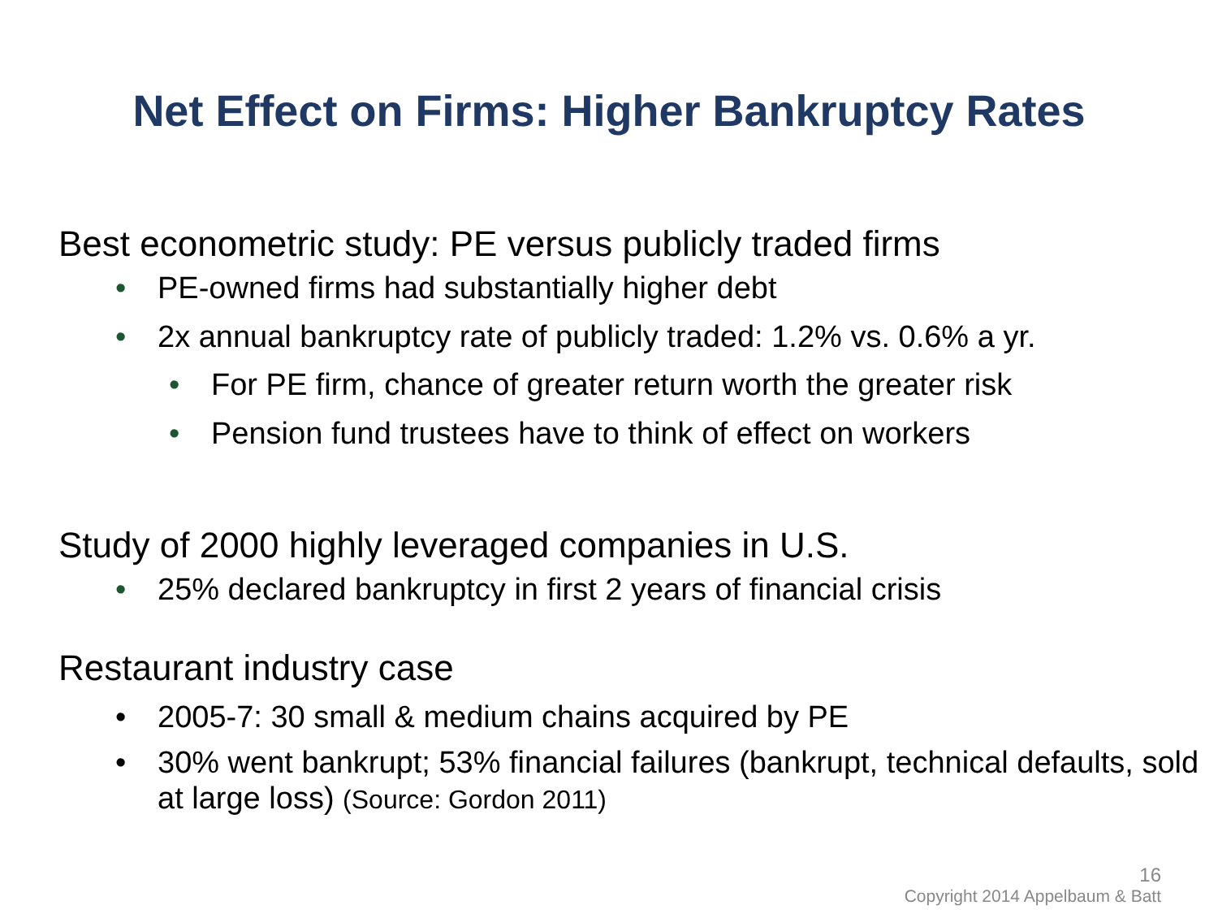Net Effect on Firms: Higher Bankruptcy Rates
Best econometric study: PE versus publicly traded firms
• PE-owned firms had substantially higher debt
• 2x annual bankruptcy rate of publicly traded: 1.2% vs. 0.6% a yr.
• For PE firm, chance of greater return worth the greater risk
• Pension fund trustees have to think of effect on workers
Study of 2000 highly leveraged companies in U.S.
• 25% declared bankruptcy in first 2 years of financial crisis
Restaurant industry case
• 2005-7: 30 small & medium chains acquired by PE
• 30% went bankrupt; 53% financial failures (bankrupt, technical defaults, sold at large loss) (Source: Gordon 2011)
16
Copyright 2014 Appelbaum & Batt